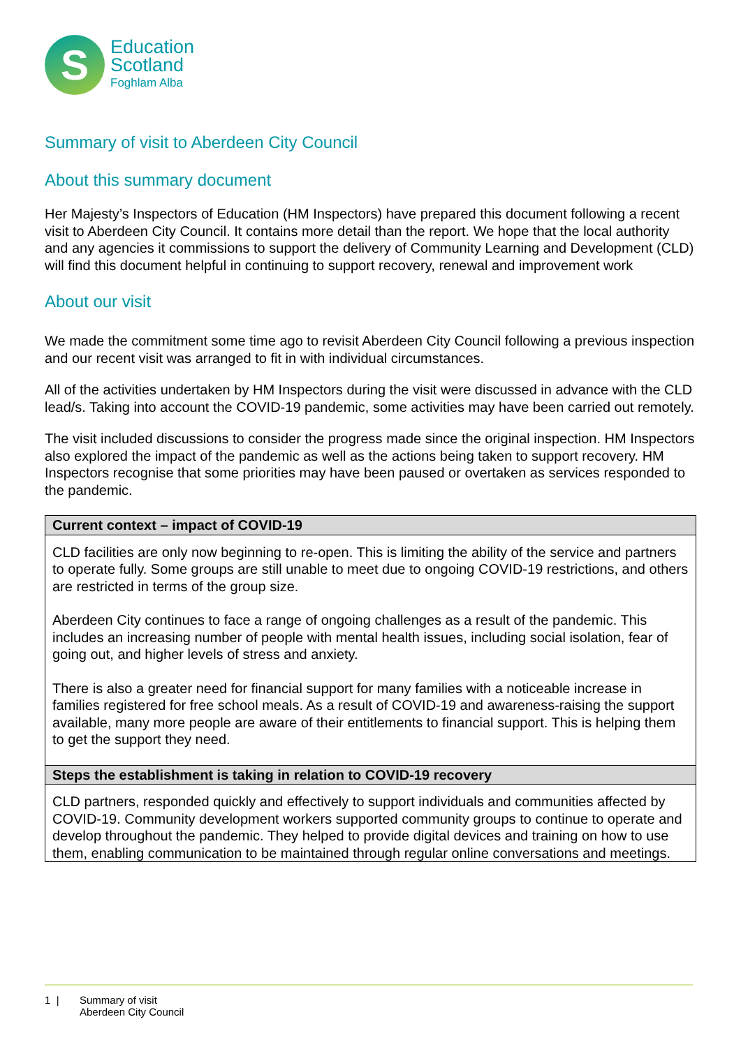S
Education
Scotland
Foghlam Alba
Summary of visit to Aberdeen City Council
About this summary document
Her Majesty’s Inspectors of Education (HM Inspectors) have prepared this document following a recent visit to Aberdeen City Council. It contains more detail than the report. We hope that the local authority and any agencies it commissions to support the delivery of Community Learning and Development (CLD) will find this document helpful in continuing to support recovery, renewal and improvement work
About our visit
We made the commitment some time ago to revisit Aberdeen City Council following a previous inspection and our recent visit was arranged to fit in with individual circumstances.
All of the activities undertaken by HM Inspectors during the visit were discussed in advance with the CLD lead/s. Taking into account the COVID-19 pandemic, some activities may have been carried out remotely.
The visit included discussions to consider the progress made since the original inspection. HM Inspectors also explored the impact of the pandemic as well as the actions being taken to support recovery. HM Inspectors recognise that some priorities may have been paused or overtaken as services responded to the pandemic.
| Current context – impact of COVID-19 |
| --- |
| CLD facilities are only now beginning to re-open. This is limiting the ability of the service and partners to operate fully. Some groups are still unable to meet due to ongoing COVID-19 restrictions, and others are restricted in terms of the group size. Aberdeen City continues to face a range of ongoing challenges as a result of the pandemic. This includes an increasing number of people with mental health issues, including social isolation, fear of going out, and higher levels of stress and anxiety. There is also a greater need for financial support for many families with a noticeable increase in families registered for free school meals. As a result of COVID-19 and awareness-raising the support available, many more people are aware of their entitlements to financial support. This is helping them to get the support they need. |
| Steps the establishment is taking in relation to COVID-19 recovery |
| CLD partners, responded quickly and effectively to support individuals and communities affected by COVID-19. Community development workers supported community groups to continue to operate and develop throughout the pandemic. They helped to provide digital devices and training on how to use them, enabling communication to be maintained through regular online conversations and meetings. |
1 | Summary of visit
Aberdeen City Council